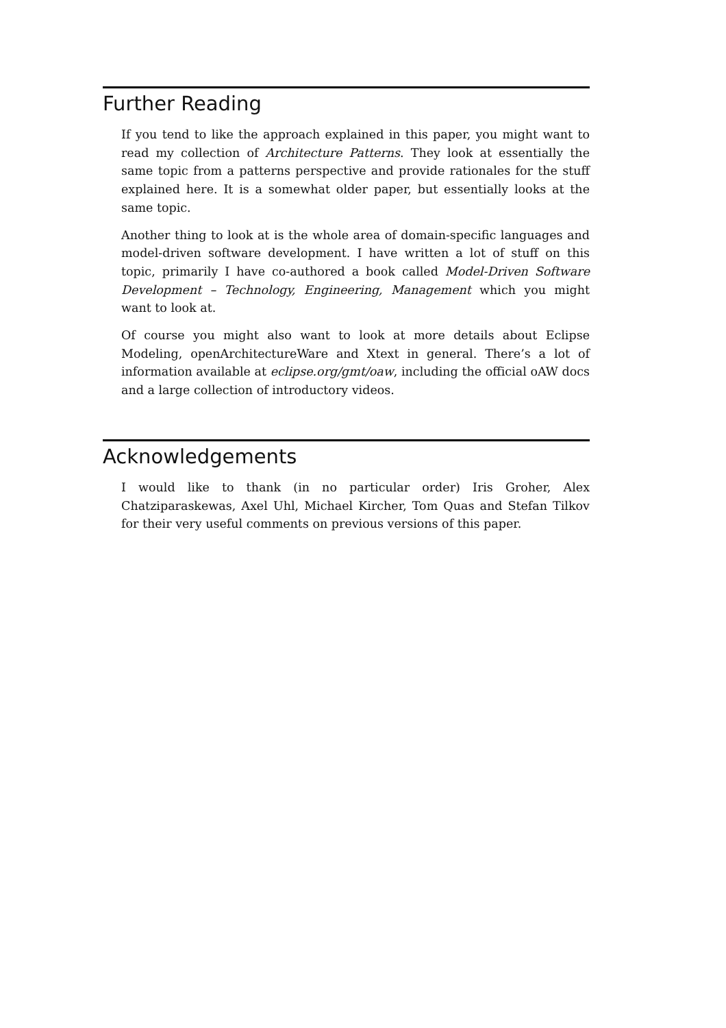Further Reading
If you tend to like the approach explained in this paper, you might want to read my collection of Architecture Patterns. They look at essentially the same topic from a patterns perspective and provide rationales for the stuff explained here. It is a somewhat older paper, but essentially looks at the same topic.
Another thing to look at is the whole area of domain-specific languages and model-driven software development. I have written a lot of stuff on this topic, primarily I have co-authored a book called Model-Driven Software Development – Technology, Engineering, Management which you might want to look at.
Of course you might also want to look at more details about Eclipse Modeling, openArchitectureWare and Xtext in general. There’s a lot of information available at eclipse.org/gmt/oaw, including the official oAW docs and a large collection of introductory videos.
Acknowledgements
I would like to thank (in no particular order) Iris Groher, Alex Chatziparaskewas, Axel Uhl, Michael Kircher, Tom Quas and Stefan Tilkov for their very useful comments on previous versions of this paper.